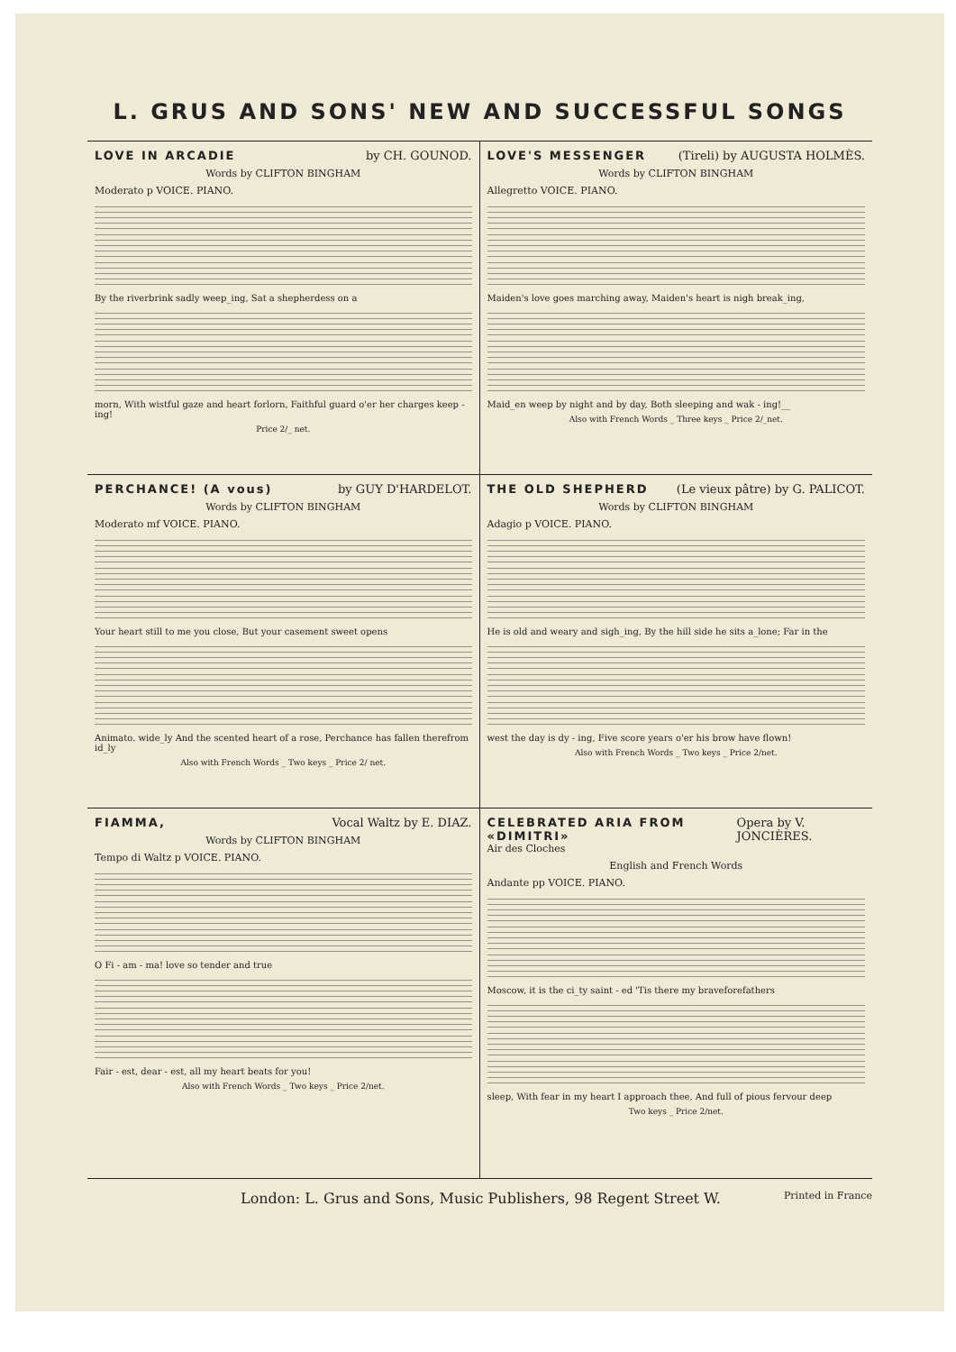L. GRUS AND SONS' NEW AND SUCCESSFUL SONGS
LOVE IN ARCADIE by CH. GOUNOD.
Words by CLIFTON BINGHAM
Moderato p VOICE. PIANO.
By the riverbrink sadly weep_ing, Sat a shepherdess on a
morn, With wistful gaze and heart forlorn, Faithful guard o'er her charges keep - ing!
Price 2/_ net.
LOVE'S MESSENGER (Tireli) by AUGUSTA HOLMÈS.
Words by CLIFTON BINGHAM
Allegretto VOICE. PIANO.
Maiden's love goes marching away, Maiden's heart is nigh break_ing,
Maid_en weep by night and by day, Both sleeping and wak - ing!__
Also with French Words _ Three keys _ Price 2/_net.
PERCHANCE! (A vous) by GUY D'HARDELOT.
Words by CLIFTON BINGHAM
Moderato mf VOICE. PIANO.
Your heart still to me you close, But your casement sweet opens
Animato. wide_ly And the scented heart of a rose, Perchance has fallen therefrom id_ly
Also with French Words _ Two keys _ Price 2/ net.
THE OLD SHEPHERD (Le vieux pâtre) by G. PALICOT.
Words by CLIFTON BINGHAM
Adagio p VOICE. PIANO.
He is old and weary and sigh_ing, By the hill side he sits a_lone; Far in the
west the day is dy - ing, Five score years o'er his brow have flown!
Also with French Words _ Two keys _ Price 2/net.
FIAMMA, Vocal Waltz by E. DIAZ.
Words by CLIFTON BINGHAM
Tempo di Waltz p VOICE. PIANO.
O Fi - am - ma! love so tender and true
Fair - est, dear - est, all my heart beats for you!
Also with French Words _ Two keys _ Price 2/net.
CELEBRATED ARIA FROM «DIMITRI» Opera by V. JONCIÈRES.
Air des Cloches
English and French Words
Andante pp VOICE. PIANO.
Moscow, it is the ci_ty saint - ed 'Tis there my braveforefathers
sleep, With fear in my heart I approach thee, And full of pious fervour deep
Two keys _ Price 2/net.
London: L. Grus and Sons, Music Publishers, 98 Regent Street W. Printed in France